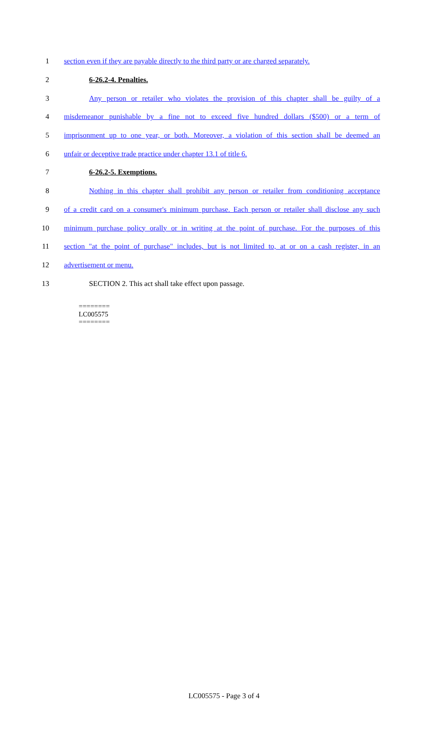1 section even if they are payable directly to the third party or are charged separately.
2 6-26.2-4. Penalties.
3 Any person or retailer who violates the provision of this chapter shall be guilty of a
4 misdemeanor punishable by a fine not to exceed five hundred dollars ($500) or a term of
5 imprisonment up to one year, or both. Moreover, a violation of this section shall be deemed an
6 unfair or deceptive trade practice under chapter 13.1 of title 6.
7 6-26.2-5. Exemptions.
8 Nothing in this chapter shall prohibit any person or retailer from conditioning acceptance
9 of a credit card on a consumer's minimum purchase. Each person or retailer shall disclose any such
10 minimum purchase policy orally or in writing at the point of purchase. For the purposes of this
11 section "at the point of purchase" includes, but is not limited to, at or on a cash register, in an
12 advertisement or menu.
13 SECTION 2. This act shall take effect upon passage.
========
LC005575
========
LC005575 - Page 3 of 4